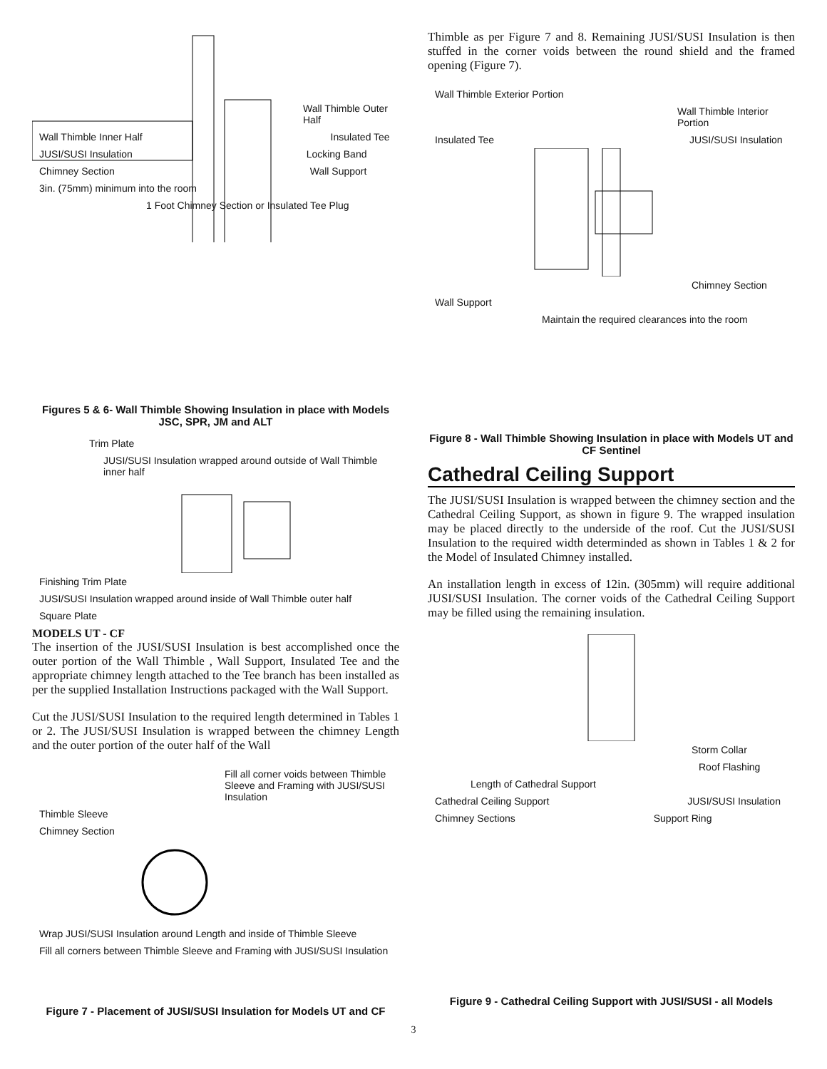Wall Thimble Outer Half
Wall Thimble Inner Half Insulated Tee
JUSI/SUSI Insulation Locking Band
Chimney Section Wall Support
3in. (75mm) minimum into the room 1 Foot Chimney Section or Insulated Tee Plug
Figures 5 & 6- Wall Thimble Showing Insulation in place with Models JSC, SPR, JM and ALT
Trim Plate JUSI/SUSI Insulation wrapped around outside of Wall Thimble inner half Finishing Trim Plate JUSI/SUSI Insulation wrapped around inside of Wall Thimble outer half Square Plate
MODELS UT - CF
The insertion of the JUSI/SUSI Insulation is best accomplished once the outer portion of the Wall Thimble , Wall Support, Insulated Tee and the appropriate chimney length attached to the Tee branch has been installed as per the supplied Installation Instructions packaged with the Wall Support.
Cut the JUSI/SUSI Insulation to the required length determined in Tables 1 or 2. The JUSI/SUSI Insulation is wrapped between the chimney Length and the outer portion of the outer half of the Wall
Fill all corner voids between Thimble Sleeve and Framing with JUSI/SUSI Insulation
Thimble Sleeve
Chimney Section Wrap JUSI/SUSI Insulation around Length and inside of Thimble Sleeve Fill all corners between Thimble Sleeve and Framing with JUSI/SUSI Insulation
Figure 7 - Placement of JUSI/SUSI Insulation for Models UT and CF
Thimble as per Figure 7 and 8. Remaining JUSI/SUSI Insulation is then stuffed in the corner voids between the round shield and the framed opening (Figure 7).
Wall Thimble Exterior Portion
Wall Thimble Interior Portion
Insulated Tee JUSI/SUSI Insulation Chimney Section
Wall Support Maintain the required clearances into the room
Figure 8 - Wall Thimble Showing Insulation in place with Models UT and CF Sentinel
Cathedral Ceiling Support
The JUSI/SUSI Insulation is wrapped between the chimney section and the Cathedral Ceiling Support, as shown in figure 9. The wrapped insulation may be placed directly to the underside of the roof. Cut the JUSI/SUSI Insulation to the required width determinded as shown in Tables 1 & 2 for the Model of Insulated Chimney installed.
An installation length in excess of 12in. (305mm) will require additional JUSI/SUSI Insulation. The corner voids of the Cathedral Ceiling Support may be filled using the remaining insulation.
Storm Collar
Roof Flashing
Length of Cathedral Support
Cathedral Ceiling Support JUSI/SUSI Insulation
Chimney Sections Support Ring
Figure 9 - Cathedral Ceiling Support with JUSI/SUSI - all Models
3